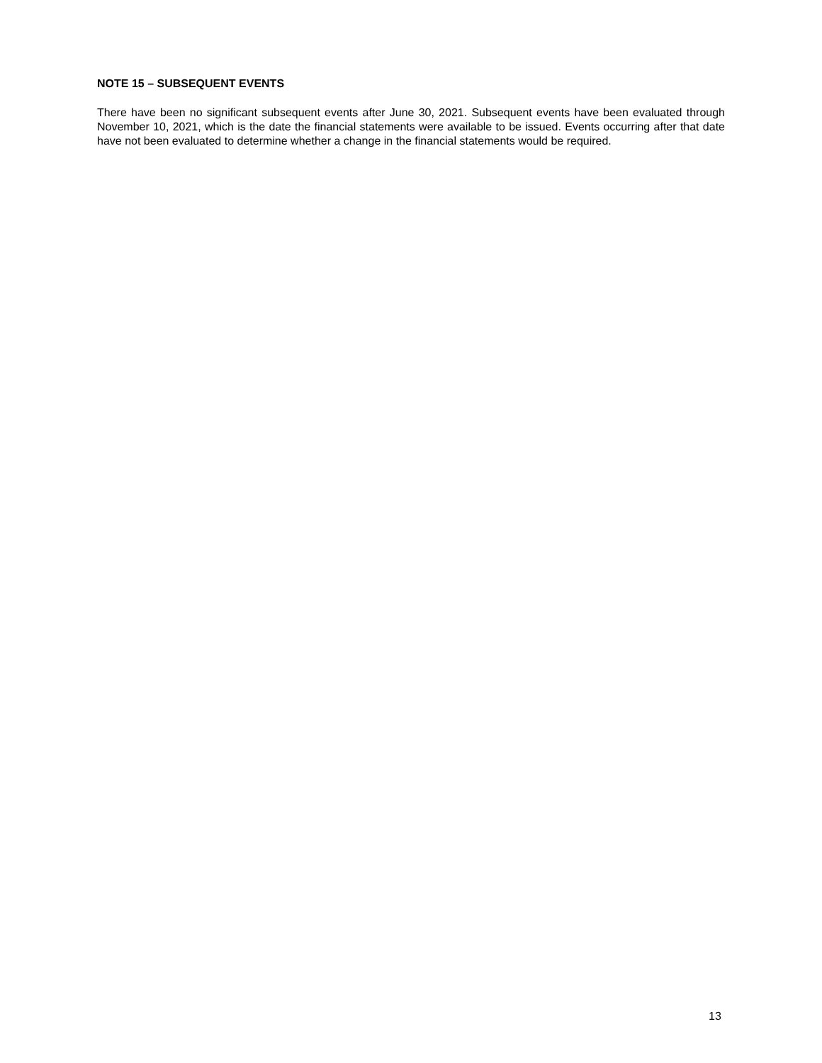NOTE 15 – SUBSEQUENT EVENTS
There have been no significant subsequent events after June 30, 2021. Subsequent events have been evaluated through November 10, 2021, which is the date the financial statements were available to be issued. Events occurring after that date have not been evaluated to determine whether a change in the financial statements would be required.
13